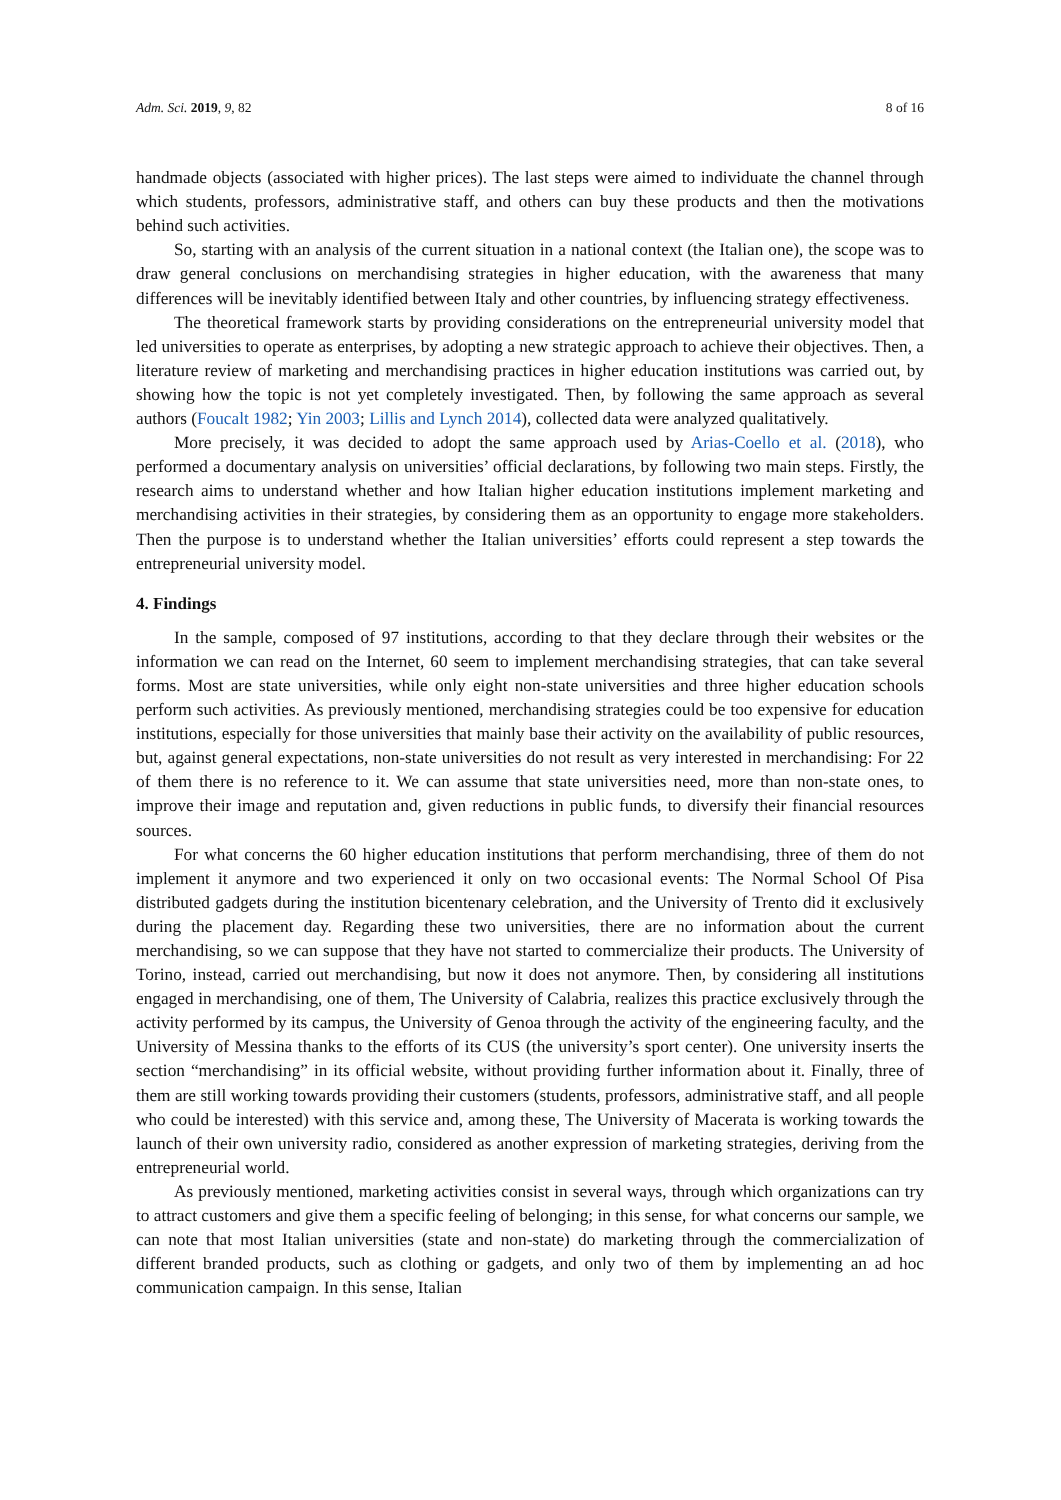Adm. Sci. 2019, 9, 82 8 of 16
handmade objects (associated with higher prices). The last steps were aimed to individuate the channel through which students, professors, administrative staff, and others can buy these products and then the motivations behind such activities.
So, starting with an analysis of the current situation in a national context (the Italian one), the scope was to draw general conclusions on merchandising strategies in higher education, with the awareness that many differences will be inevitably identified between Italy and other countries, by influencing strategy effectiveness.
The theoretical framework starts by providing considerations on the entrepreneurial university model that led universities to operate as enterprises, by adopting a new strategic approach to achieve their objectives. Then, a literature review of marketing and merchandising practices in higher education institutions was carried out, by showing how the topic is not yet completely investigated. Then, by following the same approach as several authors (Foucalt 1982; Yin 2003; Lillis and Lynch 2014), collected data were analyzed qualitatively.
More precisely, it was decided to adopt the same approach used by Arias-Coello et al. (2018), who performed a documentary analysis on universities’ official declarations, by following two main steps. Firstly, the research aims to understand whether and how Italian higher education institutions implement marketing and merchandising activities in their strategies, by considering them as an opportunity to engage more stakeholders. Then the purpose is to understand whether the Italian universities’ efforts could represent a step towards the entrepreneurial university model.
4. Findings
In the sample, composed of 97 institutions, according to that they declare through their websites or the information we can read on the Internet, 60 seem to implement merchandising strategies, that can take several forms. Most are state universities, while only eight non-state universities and three higher education schools perform such activities. As previously mentioned, merchandising strategies could be too expensive for education institutions, especially for those universities that mainly base their activity on the availability of public resources, but, against general expectations, non-state universities do not result as very interested in merchandising: For 22 of them there is no reference to it. We can assume that state universities need, more than non-state ones, to improve their image and reputation and, given reductions in public funds, to diversify their financial resources sources.
For what concerns the 60 higher education institutions that perform merchandising, three of them do not implement it anymore and two experienced it only on two occasional events: The Normal School Of Pisa distributed gadgets during the institution bicentenary celebration, and the University of Trento did it exclusively during the placement day. Regarding these two universities, there are no information about the current merchandising, so we can suppose that they have not started to commercialize their products. The University of Torino, instead, carried out merchandising, but now it does not anymore. Then, by considering all institutions engaged in merchandising, one of them, The University of Calabria, realizes this practice exclusively through the activity performed by its campus, the University of Genoa through the activity of the engineering faculty, and the University of Messina thanks to the efforts of its CUS (the university’s sport center). One university inserts the section “merchandising” in its official website, without providing further information about it. Finally, three of them are still working towards providing their customers (students, professors, administrative staff, and all people who could be interested) with this service and, among these, The University of Macerata is working towards the launch of their own university radio, considered as another expression of marketing strategies, deriving from the entrepreneurial world.
As previously mentioned, marketing activities consist in several ways, through which organizations can try to attract customers and give them a specific feeling of belonging; in this sense, for what concerns our sample, we can note that most Italian universities (state and non-state) do marketing through the commercialization of different branded products, such as clothing or gadgets, and only two of them by implementing an ad hoc communication campaign. In this sense, Italian